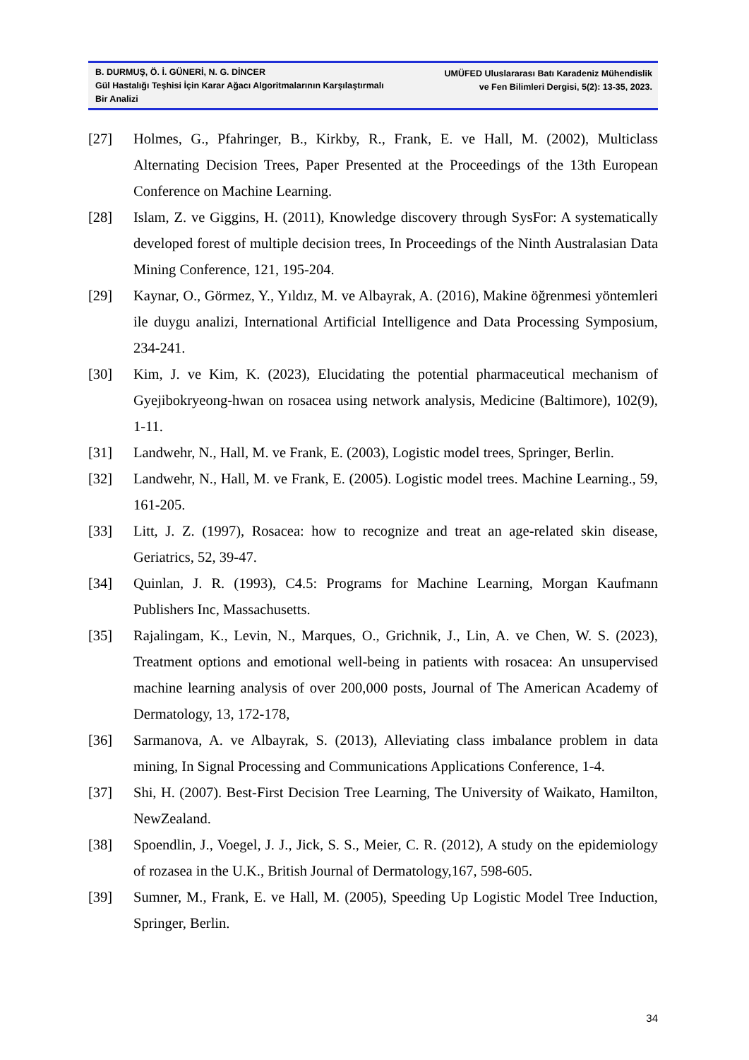B. DURMUŞ, Ö. İ. GÜNERİ, N. G. DİNCER
Gül Hastalığı Teşhisi İçin Karar Ağacı Algoritmalarının Karşılaştırmalı Bir Analizi
UMÜFED Uluslararası Batı Karadeniz Mühendislik
ve Fen Bilimleri Dergisi, 5(2): 13-35, 2023.
[27] Holmes, G., Pfahringer, B., Kirkby, R., Frank, E. ve Hall, M. (2002), Multiclass Alternating Decision Trees, Paper Presented at the Proceedings of the 13th European Conference on Machine Learning.
[28] Islam, Z. ve Giggins, H. (2011), Knowledge discovery through SysFor: A systematically developed forest of multiple decision trees, In Proceedings of the Ninth Australasian Data Mining Conference, 121, 195-204.
[29] Kaynar, O., Görmez, Y., Yıldız, M. ve Albayrak, A. (2016), Makine öğrenmesi yöntemleri ile duygu analizi, International Artificial Intelligence and Data Processing Symposium, 234-241.
[30] Kim, J. ve Kim, K. (2023), Elucidating the potential pharmaceutical mechanism of Gyejibokryeong-hwan on rosacea using network analysis, Medicine (Baltimore), 102(9), 1-11.
[31] Landwehr, N., Hall, M. ve Frank, E. (2003), Logistic model trees, Springer, Berlin.
[32] Landwehr, N., Hall, M. ve Frank, E. (2005). Logistic model trees. Machine Learning., 59, 161-205.
[33] Litt, J. Z. (1997), Rosacea: how to recognize and treat an age-related skin disease, Geriatrics, 52, 39-47.
[34] Quinlan, J. R. (1993), C4.5: Programs for Machine Learning, Morgan Kaufmann Publishers Inc, Massachusetts.
[35] Rajalingam, K., Levin, N., Marques, O., Grichnik, J., Lin, A. ve Chen, W. S. (2023), Treatment options and emotional well-being in patients with rosacea: An unsupervised machine learning analysis of over 200,000 posts, Journal of The American Academy of Dermatology, 13, 172-178,
[36] Sarmanova, A. ve Albayrak, S. (2013), Alleviating class imbalance problem in data mining, In Signal Processing and Communications Applications Conference, 1-4.
[37] Shi, H. (2007). Best-First Decision Tree Learning, The University of Waikato, Hamilton, NewZealand.
[38] Spoendlin, J., Voegel, J. J., Jick, S. S., Meier, C. R. (2012), A study on the epidemiology of rozasea in the U.K., British Journal of Dermatology,167, 598-605.
[39] Sumner, M., Frank, E. ve Hall, M. (2005), Speeding Up Logistic Model Tree Induction, Springer, Berlin.
34